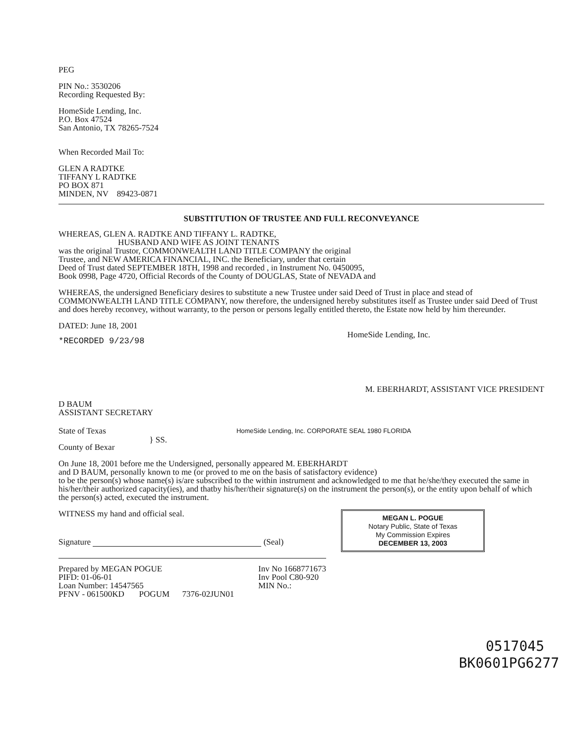PEG
PIN No.: 3530206
Recording Requested By:
HomeSide Lending, Inc.
P.O. Box 47524
San Antonio, TX 78265-7524
When Recorded Mail To:
GLEN A RADTKE
TIFFANY L RADTKE
PO BOX 871
MINDEN, NV 89423-0871
SUBSTITUTION OF TRUSTEE AND FULL RECONVEYANCE
WHEREAS, GLEN A. RADTKE AND TIFFANY L. RADTKE,
HUSBAND AND WIFE AS JOINT TENANTS
was the original Trustor, COMMONWEALTH LAND TITLE COMPANY the original
Trustee, and NEW AMERICA FINANCIAL, INC. the Beneficiary, under that certain
Deed of Trust dated SEPTEMBER 18TH, 1998 and recorded , in Instrument No. 0450095,
Book 0998, Page 4720, Official Records of the County of DOUGLAS, State of NEVADA and
WHEREAS, the undersigned Beneficiary desires to substitute a new Trustee under said Deed of Trust in place and stead of COMMONWEALTH LAND TITLE COMPANY, now therefore, the undersigned hereby substitutes itself as Trustee under said Deed of Trust and does hereby reconvey, without warranty, to the person or persons legally entitled thereto, the Estate now held by him thereunder.
DATED: June 18, 2001
*RECORDED 9/23/98
HomeSide Lending, Inc.
D BAUM
ASSISTANT SECRETARY
M. EBERHARDT, ASSISTANT VICE PRESIDENT
State of Texas
County of Bexar
} SS.
HomeSide Lending, Inc. CORPORATE SEAL 1980 FLORIDA
On June 18, 2001 before me the Undersigned, personally appeared M. EBERHARDT
and D BAUM, personally known to me (or proved to me on the basis of satisfactory evidence)
to be the person(s) whose name(s) is/are subscribed to the within instrument and acknowledged to me that he/she/they executed the same in his/her/their authorized capacity(ies), and thatby his/her/their signature(s) on the instrument the person(s), or the entity upon behalf of which the person(s) acted, executed the instrument.
WITNESS my hand and official seal.
Signature (Seal)
MEGAN L. POGUE
Notary Public, State of Texas
My Commission Expires
DECEMBER 13, 2003
Prepared by MEGAN POGUE
PIFD: 01-06-01
Loan Number: 14547565
PFNV - 061500KD POGUM 7376-02JUN01
Inv No 1668771673
Inv Pool C80-920
MIN No.:
0517045
BK0601PG6277